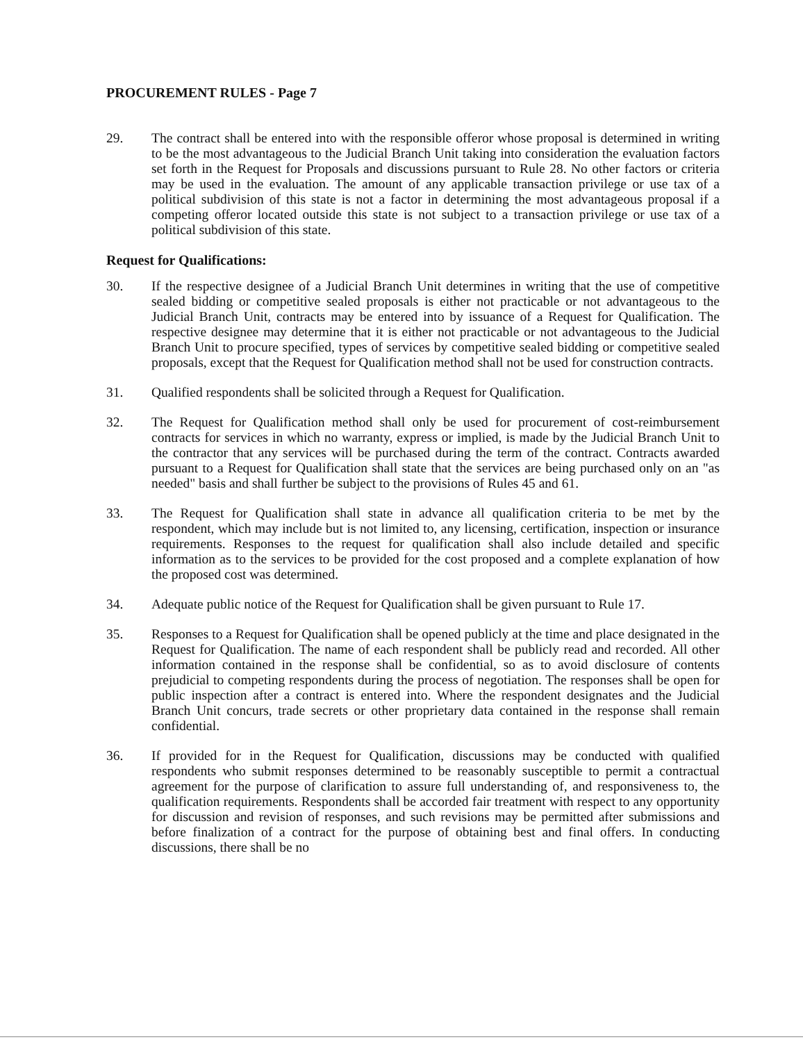PROCUREMENT RULES - Page 7
29. The contract shall be entered into with the responsible offeror whose proposal is determined in writing to be the most advantageous to the Judicial Branch Unit taking into consideration the evaluation factors set forth in the Request for Proposals and discussions pursuant to Rule 28. No other factors or criteria may be used in the evaluation. The amount of any applicable transaction privilege or use tax of a political subdivision of this state is not a factor in determining the most advantageous proposal if a competing offeror located outside this state is not subject to a transaction privilege or use tax of a political subdivision of this state.
Request for Qualifications:
30. If the respective designee of a Judicial Branch Unit determines in writing that the use of competitive sealed bidding or competitive sealed proposals is either not practicable or not advantageous to the Judicial Branch Unit, contracts may be entered into by issuance of a Request for Qualification. The respective designee may determine that it is either not practicable or not advantageous to the Judicial Branch Unit to procure specified, types of services by competitive sealed bidding or competitive sealed proposals, except that the Request for Qualification method shall not be used for construction contracts.
31. Qualified respondents shall be solicited through a Request for Qualification.
32. The Request for Qualification method shall only be used for procurement of cost-reimbursement contracts for services in which no warranty, express or implied, is made by the Judicial Branch Unit to the contractor that any services will be purchased during the term of the contract. Contracts awarded pursuant to a Request for Qualification shall state that the services are being purchased only on an "as needed" basis and shall further be subject to the provisions of Rules 45 and 61.
33. The Request for Qualification shall state in advance all qualification criteria to be met by the respondent, which may include but is not limited to, any licensing, certification, inspection or insurance requirements. Responses to the request for qualification shall also include detailed and specific information as to the services to be provided for the cost proposed and a complete explanation of how the proposed cost was determined.
34. Adequate public notice of the Request for Qualification shall be given pursuant to Rule 17.
35. Responses to a Request for Qualification shall be opened publicly at the time and place designated in the Request for Qualification. The name of each respondent shall be publicly read and recorded. All other information contained in the response shall be confidential, so as to avoid disclosure of contents prejudicial to competing respondents during the process of negotiation. The responses shall be open for public inspection after a contract is entered into. Where the respondent designates and the Judicial Branch Unit concurs, trade secrets or other proprietary data contained in the response shall remain confidential.
36. If provided for in the Request for Qualification, discussions may be conducted with qualified respondents who submit responses determined to be reasonably susceptible to permit a contractual agreement for the purpose of clarification to assure full understanding of, and responsiveness to, the qualification requirements. Respondents shall be accorded fair treatment with respect to any opportunity for discussion and revision of responses, and such revisions may be permitted after submissions and before finalization of a contract for the purpose of obtaining best and final offers. In conducting discussions, there shall be no